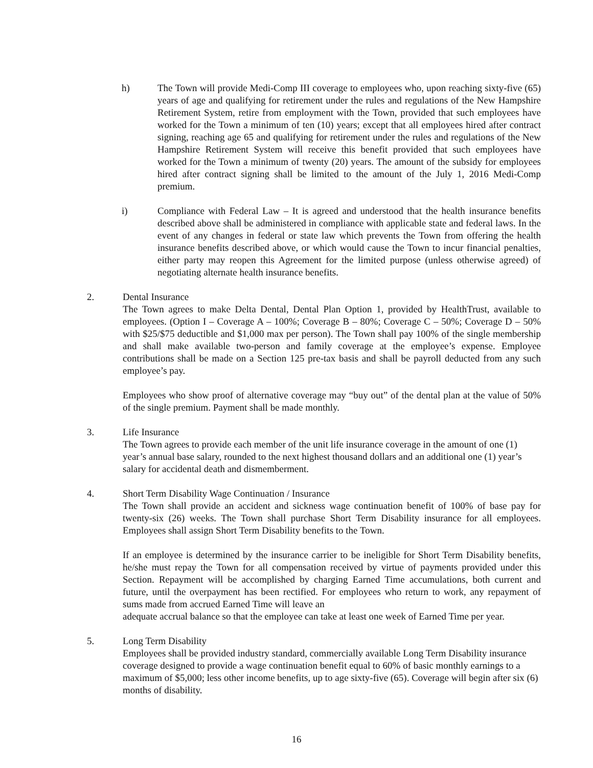h) The Town will provide Medi-Comp III coverage to employees who, upon reaching sixty-five (65) years of age and qualifying for retirement under the rules and regulations of the New Hampshire Retirement System, retire from employment with the Town, provided that such employees have worked for the Town a minimum of ten (10) years; except that all employees hired after contract signing, reaching age 65 and qualifying for retirement under the rules and regulations of the New Hampshire Retirement System will receive this benefit provided that such employees have worked for the Town a minimum of twenty (20) years. The amount of the subsidy for employees hired after contract signing shall be limited to the amount of the July 1, 2016 Medi-Comp premium.
i) Compliance with Federal Law – It is agreed and understood that the health insurance benefits described above shall be administered in compliance with applicable state and federal laws. In the event of any changes in federal or state law which prevents the Town from offering the health insurance benefits described above, or which would cause the Town to incur financial penalties, either party may reopen this Agreement for the limited purpose (unless otherwise agreed) of negotiating alternate health insurance benefits.
2. Dental Insurance
The Town agrees to make Delta Dental, Dental Plan Option 1, provided by HealthTrust, available to employees. (Option I – Coverage A – 100%; Coverage B – 80%; Coverage C – 50%; Coverage D – 50% with $25/$75 deductible and $1,000 max per person). The Town shall pay 100% of the single membership and shall make available two-person and family coverage at the employee’s expense. Employee contributions shall be made on a Section 125 pre-tax basis and shall be payroll deducted from any such employee’s pay.
Employees who show proof of alternative coverage may “buy out” of the dental plan at the value of 50% of the single premium. Payment shall be made monthly.
3. Life Insurance
The Town agrees to provide each member of the unit life insurance coverage in the amount of one (1) year’s annual base salary, rounded to the next highest thousand dollars and an additional one (1) year’s salary for accidental death and dismemberment.
4. Short Term Disability Wage Continuation / Insurance
The Town shall provide an accident and sickness wage continuation benefit of 100% of base pay for twenty-six (26) weeks. The Town shall purchase Short Term Disability insurance for all employees. Employees shall assign Short Term Disability benefits to the Town.
If an employee is determined by the insurance carrier to be ineligible for Short Term Disability benefits, he/she must repay the Town for all compensation received by virtue of payments provided under this Section. Repayment will be accomplished by charging Earned Time accumulations, both current and future, until the overpayment has been rectified. For employees who return to work, any repayment of sums made from accrued Earned Time will leave an
adequate accrual balance so that the employee can take at least one week of Earned Time per year.
5. Long Term Disability
Employees shall be provided industry standard, commercially available Long Term Disability insurance coverage designed to provide a wage continuation benefit equal to 60% of basic monthly earnings to a maximum of $5,000; less other income benefits, up to age sixty-five (65). Coverage will begin after six (6) months of disability.
16